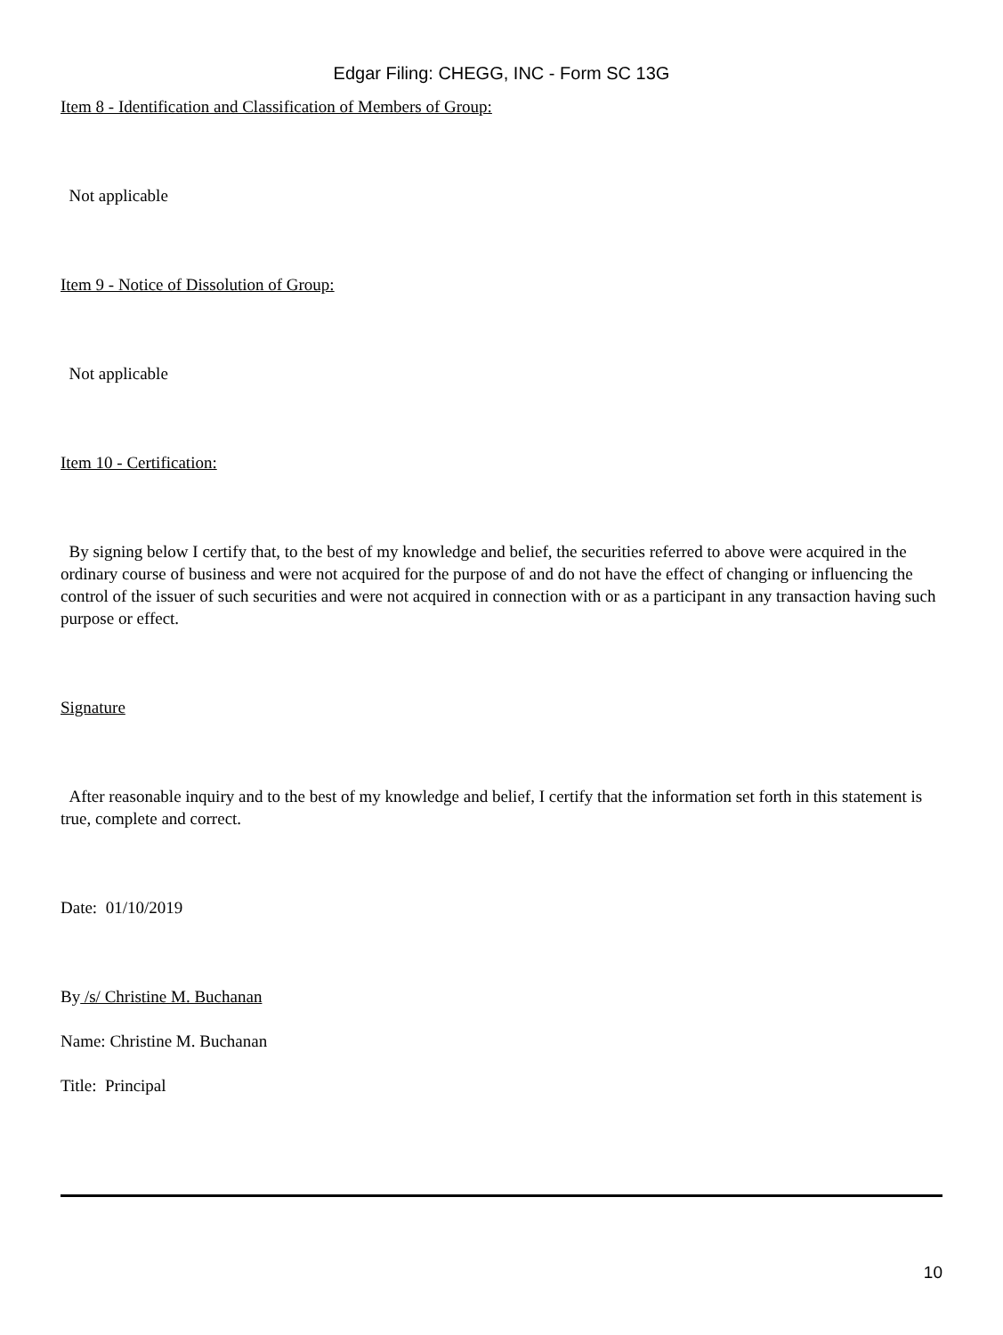Edgar Filing: CHEGG, INC - Form SC 13G
Item 8 - Identification and Classification of Members of Group:
Not applicable
Item 9 - Notice of Dissolution of Group:
Not applicable
Item 10 - Certification:
By signing below I certify that, to the best of my knowledge and belief, the securities referred to above were acquired in the ordinary course of business and were not acquired for the purpose of and do not have the effect of changing or influencing the control of the issuer of such securities and were not acquired in connection with or as a participant in any transaction having such purpose or effect.
Signature
After reasonable inquiry and to the best of my knowledge and belief, I certify that the information set forth in this statement is true, complete and correct.
Date: 01/10/2019
By /s/ Christine M. Buchanan
Name: Christine M. Buchanan
Title: Principal
10